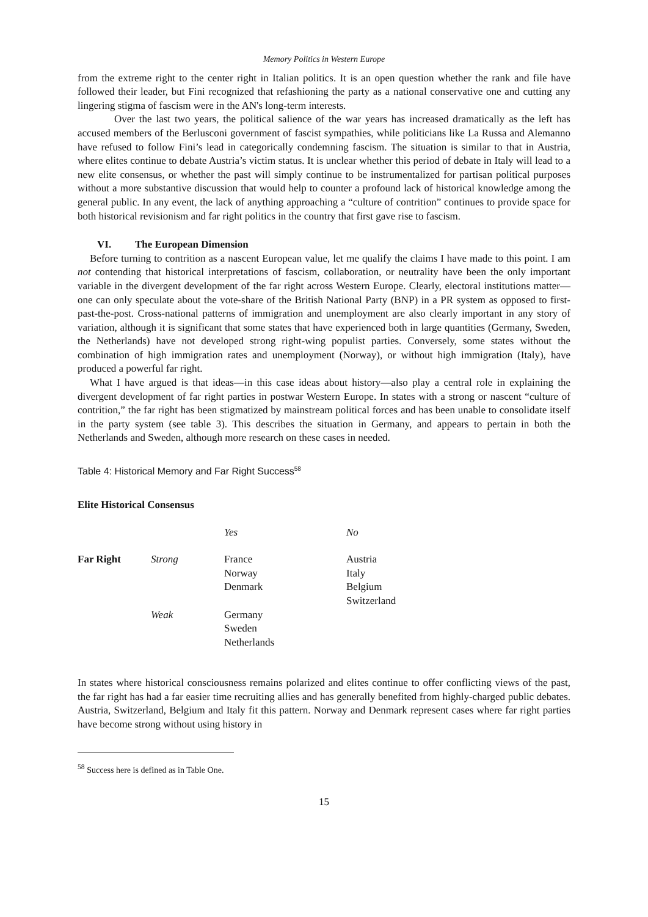Memory Politics in Western Europe
from the extreme right to the center right in Italian politics. It is an open question whether the rank and file have followed their leader, but Fini recognized that refashioning the party as a national conservative one and cutting any lingering stigma of fascism were in the AN's long-term interests.
Over the last two years, the political salience of the war years has increased dramatically as the left has accused members of the Berlusconi government of fascist sympathies, while politicians like La Russa and Alemanno have refused to follow Fini’s lead in categorically condemning fascism. The situation is similar to that in Austria, where elites continue to debate Austria’s victim status. It is unclear whether this period of debate in Italy will lead to a new elite consensus, or whether the past will simply continue to be instrumentalized for partisan political purposes without a more substantive discussion that would help to counter a profound lack of historical knowledge among the general public. In any event, the lack of anything approaching a “culture of contrition” continues to provide space for both historical revisionism and far right politics in the country that first gave rise to fascism.
VI. The European Dimension
Before turning to contrition as a nascent European value, let me qualify the claims I have made to this point. I am not contending that historical interpretations of fascism, collaboration, or neutrality have been the only important variable in the divergent development of the far right across Western Europe. Clearly, electoral institutions matter— one can only speculate about the vote-share of the British National Party (BNP) in a PR system as opposed to first-past-the-post. Cross-national patterns of immigration and unemployment are also clearly important in any story of variation, although it is significant that some states that have experienced both in large quantities (Germany, Sweden, the Netherlands) have not developed strong right-wing populist parties. Conversely, some states without the combination of high immigration rates and unemployment (Norway), or without high immigration (Italy), have produced a powerful far right.
What I have argued is that ideas—in this case ideas about history—also play a central role in explaining the divergent development of far right parties in postwar Western Europe. In states with a strong or nascent “culture of contrition,” the far right has been stigmatized by mainstream political forces and has been unable to consolidate itself in the party system (see table 3). This describes the situation in Germany, and appears to pertain in both the Netherlands and Sweden, although more research on these cases in needed.
Table 4: Historical Memory and Far Right Success<sup>58</sup>
Elite Historical Consensus
| | | Yes | No |
| --- | --- | --- | --- |
| Far Right | Strong | France Norway Denmark | Austria Italy Belgium Switzerland |
| | Weak | Germany Sweden Netherlands | |
In states where historical consciousness remains polarized and elites continue to offer conflicting views of the past, the far right has had a far easier time recruiting allies and has generally benefited from highly-charged public debates. Austria, Switzerland, Belgium and Italy fit this pattern. Norway and Denmark represent cases where far right parties have become strong without using history in
<sup>58</sup> Success here is defined as in Table One.
15